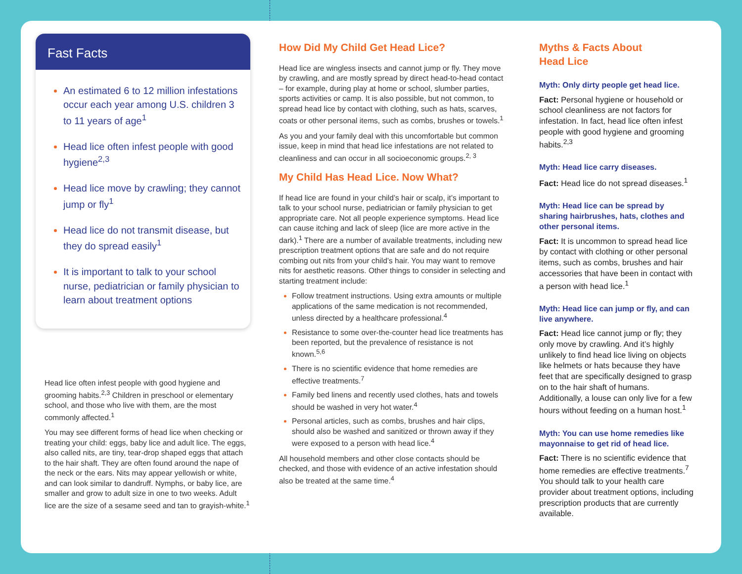Fast Facts
An estimated 6 to 12 million infestations occur each year among U.S. children 3 to 11 years of age<sup>1</sup>
Head lice often infest people with good hygiene<sup>2,3</sup>
Head lice move by crawling; they cannot jump or fly<sup>1</sup>
Head lice do not transmit disease, but they do spread easily<sup>1</sup>
It is important to talk to your school nurse, pediatrician or family physician to learn about treatment options
Head lice often infest people with good hygiene and grooming habits.<sup>2,3</sup> Children in preschool or elementary school, and those who live with them, are the most commonly affected.<sup>1</sup>
You may see different forms of head lice when checking or treating your child: eggs, baby lice and adult lice. The eggs, also called nits, are tiny, tear-drop shaped eggs that attach to the hair shaft. They are often found around the nape of the neck or the ears. Nits may appear yellowish or white, and can look similar to dandruff. Nymphs, or baby lice, are smaller and grow to adult size in one to two weeks. Adult lice are the size of a sesame seed and tan to grayish-white.<sup>1</sup>
How Did My Child Get Head Lice?
Head lice are wingless insects and cannot jump or fly. They move by crawling, and are mostly spread by direct head-to-head contact – for example, during play at home or school, slumber parties, sports activities or camp. It is also possible, but not common, to spread head lice by contact with clothing, such as hats, scarves, coats or other personal items, such as combs, brushes or towels.<sup>1</sup>
As you and your family deal with this uncomfortable but common issue, keep in mind that head lice infestations are not related to cleanliness and can occur in all socioeconomic groups.<sup>2, 3</sup>
My Child Has Head Lice. Now What?
If head lice are found in your child’s hair or scalp, it’s important to talk to your school nurse, pediatrician or family physician to get appropriate care. Not all people experience symptoms. Head lice can cause itching and lack of sleep (lice are more active in the dark).<sup>1</sup> There are a number of available treatments, including new prescription treatment options that are safe and do not require combing out nits from your child’s hair. You may want to remove nits for aesthetic reasons. Other things to consider in selecting and starting treatment include:
Follow treatment instructions. Using extra amounts or multiple applications of the same medication is not recommended, unless directed by a healthcare professional.<sup>4</sup>
Resistance to some over-the-counter head lice treatments has been reported, but the prevalence of resistance is not known.<sup>5,6</sup>
There is no scientific evidence that home remedies are effective treatments.<sup>7</sup>
Family bed linens and recently used clothes, hats and towels should be washed in very hot water.<sup>4</sup>
Personal articles, such as combs, brushes and hair clips, should also be washed and sanitized or thrown away if they were exposed to a person with head lice.<sup>4</sup>
All household members and other close contacts should be checked, and those with evidence of an active infestation should also be treated at the same time.<sup>4</sup>
Myths & Facts About
Head Lice
Myth: Only dirty people get head lice.
Fact: Personal hygiene or household or school cleanliness are not factors for infestation. In fact, head lice often infest people with good hygiene and grooming habits.<sup>2,3</sup>
Myth: Head lice carry diseases.
Fact: Head lice do not spread diseases.<sup>1</sup>
Myth: Head lice can be spread by sharing hairbrushes, hats, clothes and other personal items.
Fact: It is uncommon to spread head lice by contact with clothing or other personal items, such as combs, brushes and hair accessories that have been in contact with a person with head lice.<sup>1</sup>
Myth: Head lice can jump or fly, and can live anywhere.
Fact: Head lice cannot jump or fly; they only move by crawling. And it’s highly unlikely to find head lice living on objects like helmets or hats because they have feet that are specifically designed to grasp on to the hair shaft of humans. Additionally, a louse can only live for a few hours without feeding on a human host.<sup>1</sup>
Myth: You can use home remedies like mayonnaise to get rid of head lice.
Fact: There is no scientific evidence that home remedies are effective treatments.<sup>7</sup> You should talk to your health care provider about treatment options, including prescription products that are currently available.